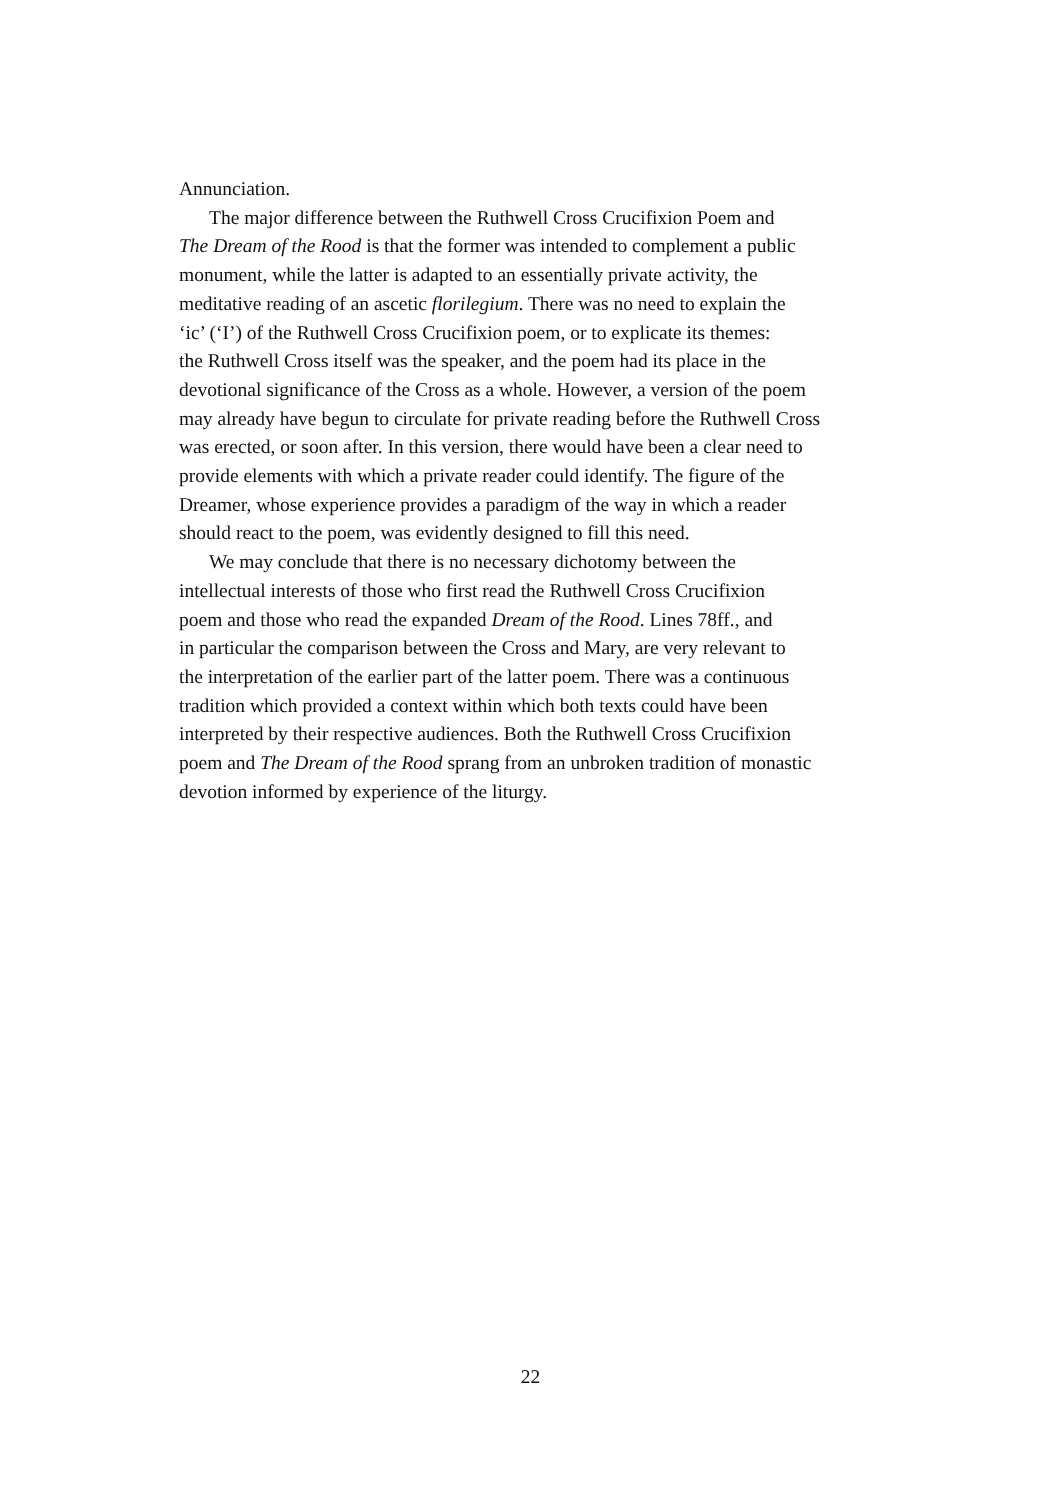Annunciation.
The major difference between the Ruthwell Cross Crucifixion Poem and
The Dream of the Rood is that the former was intended to complement a public
monument, while the latter is adapted to an essentially private activity, the
meditative reading of an ascetic florilegium. There was no need to explain the
‘ic’ (‘I’) of the Ruthwell Cross Crucifixion poem, or to explicate its themes:
the Ruthwell Cross itself was the speaker, and the poem had its place in the
devotional significance of the Cross as a whole. However, a version of the poem
may already have begun to circulate for private reading before the Ruthwell Cross
was erected, or soon after. In this version, there would have been a clear need to
provide elements with which a private reader could identify. The figure of the
Dreamer, whose experience provides a paradigm of the way in which a reader
should react to the poem, was evidently designed to fill this need.
We may conclude that there is no necessary dichotomy between the
intellectual interests of those who first read the Ruthwell Cross Crucifixion
poem and those who read the expanded Dream of the Rood. Lines 78ff., and
in particular the comparison between the Cross and Mary, are very relevant to
the interpretation of the earlier part of the latter poem. There was a continuous
tradition which provided a context within which both texts could have been
interpreted by their respective audiences. Both the Ruthwell Cross Crucifixion
poem and The Dream of the Rood sprang from an unbroken tradition of monastic
devotion informed by experience of the liturgy.
22